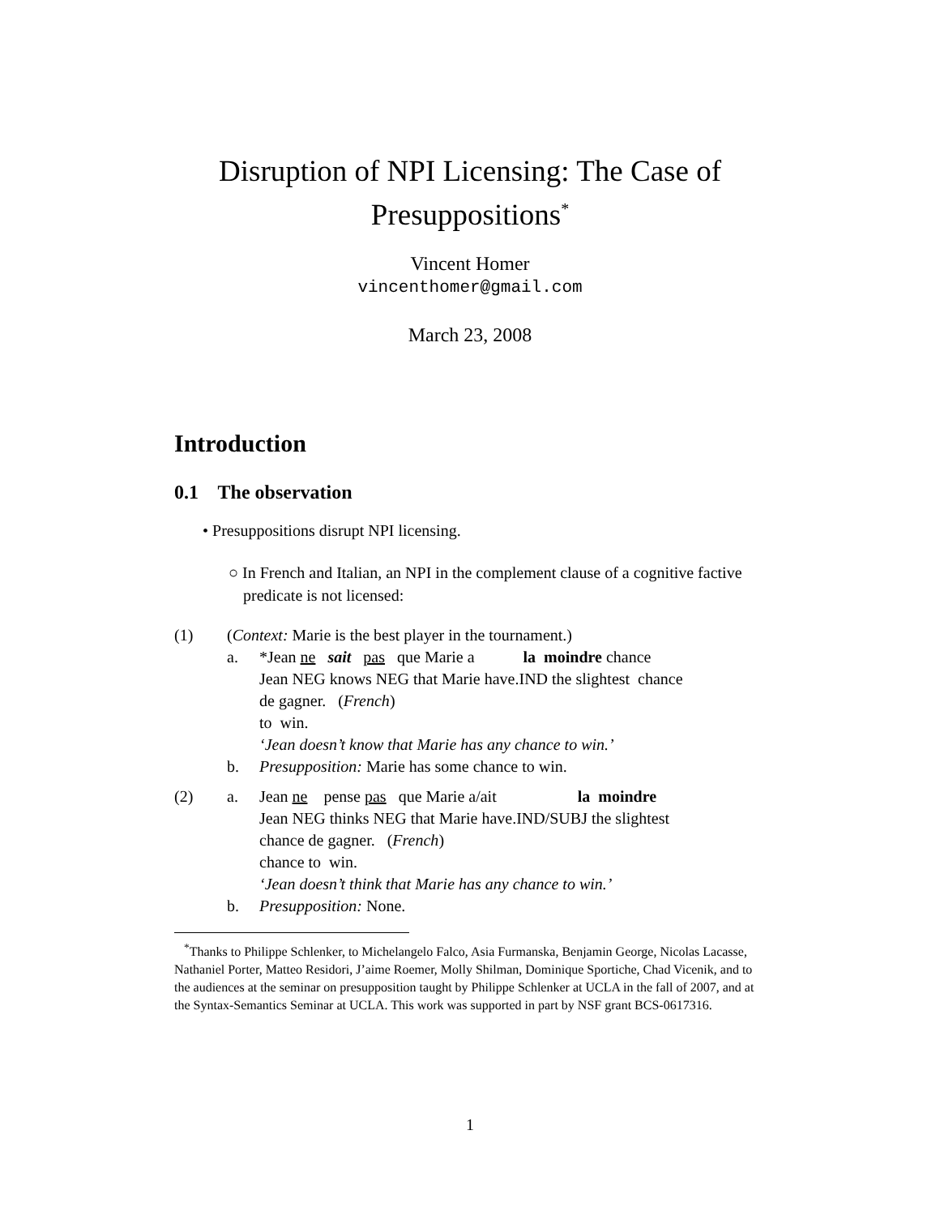Disruption of NPI Licensing: The Case of Presuppositions<sup>*</sup>
Vincent Homer
vincenthomer@gmail.com
March 23, 2008
Introduction
0.1 The observation
• Presuppositions disrupt NPI licensing.
○ In French and Italian, an NPI in the complement clause of a cognitive factive predicate is not licensed:
| (1) | ( Context: Marie is the best player in the tournament.) | |
| | a. | *Jean ne sait pas que Marie a la moindre chance Jean NEG knows NEG that Marie have.IND the slightest chance de gagner. ( French ) to win. ‘Jean doesn’t know that Marie has any chance to win.’ |
| | b. | Presupposition: Marie has some chance to win. |
| (2) | a. | Jean ne pense pas que Marie a/ait la moindre Jean NEG thinks NEG that Marie have.IND/SUBJ the slightest chance de gagner. ( French ) chance to win. ‘Jean doesn’t think that Marie has any chance to win.’ |
| | b. | Presupposition: None. |
<sup>*</sup> Thanks to Philippe Schlenker, to Michelangelo Falco, Asia Furmanska, Benjamin George, Nicolas Lacasse, Nathaniel Porter, Matteo Residori, J’aime Roemer, Molly Shilman, Dominique Sportiche, Chad Vicenik, and to the audiences at the seminar on presupposition taught by Philippe Schlenker at UCLA in the fall of 2007, and at the Syntax-Semantics Seminar at UCLA. This work was supported in part by NSF grant BCS-0617316.
1